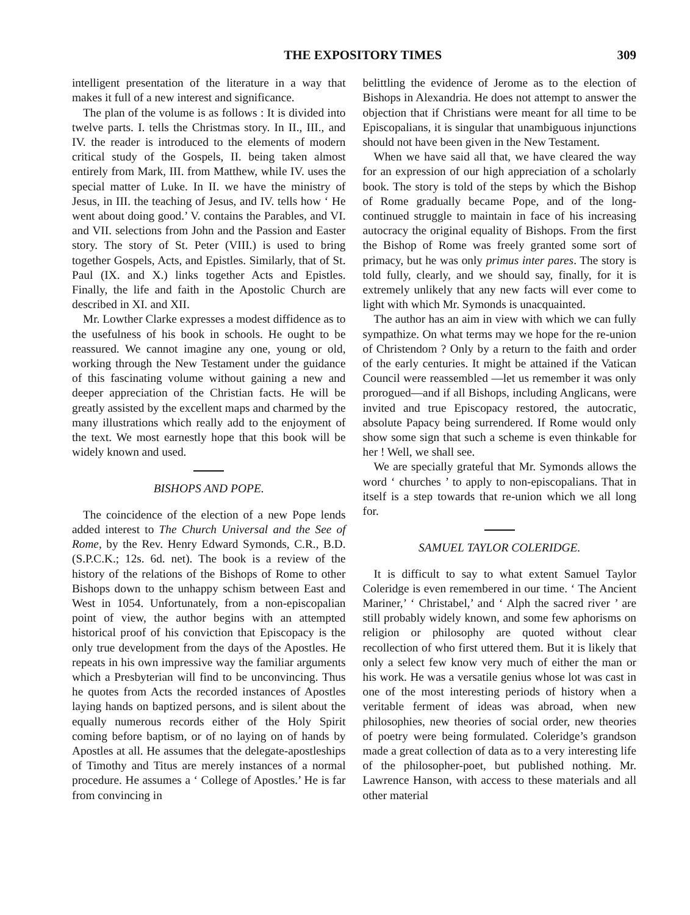THE EXPOSITORY TIMES 309
intelligent presentation of the literature in a way that makes it full of a new interest and significance.
The plan of the volume is as follows : It is divided into twelve parts. I. tells the Christmas story. In II., III., and IV. the reader is introduced to the elements of modern critical study of the Gospels, II. being taken almost entirely from Mark, III. from Matthew, while IV. uses the special matter of Luke. In II. we have the ministry of Jesus, in III. the teaching of Jesus, and IV. tells how ‘ He went about doing good.’ V. contains the Parables, and VI. and VII. selections from John and the Passion and Easter story. The story of St. Peter (VIII.) is used to bring together Gospels, Acts, and Epistles. Similarly, that of St. Paul (IX. and X.) links together Acts and Epistles. Finally, the life and faith in the Apostolic Church are described in XI. and XII.
Mr. Lowther Clarke expresses a modest diffidence as to the usefulness of his book in schools. He ought to be reassured. We cannot imagine any one, young or old, working through the New Testament under the guidance of this fascinating volume without gaining a new and deeper appreciation of the Christian facts. He will be greatly assisted by the excellent maps and charmed by the many illustrations which really add to the enjoyment of the text. We most earnestly hope that this book will be widely known and used.
BISHOPS AND POPE.
The coincidence of the election of a new Pope lends added interest to The Church Universal and the See of Rome, by the Rev. Henry Edward Symonds, C.R., B.D. (S.P.C.K.; 12s. 6d. net). The book is a review of the history of the relations of the Bishops of Rome to other Bishops down to the unhappy schism between East and West in 1054. Unfortunately, from a non-episcopalian point of view, the author begins with an attempted historical proof of his conviction that Episcopacy is the only true development from the days of the Apostles. He repeats in his own impressive way the familiar arguments which a Presbyterian will find to be unconvincing. Thus he quotes from Acts the recorded instances of Apostles laying hands on baptized persons, and is silent about the equally numerous records either of the Holy Spirit coming before baptism, or of no laying on of hands by Apostles at all. He assumes that the delegate-apostleships of Timothy and Titus are merely instances of a normal procedure. He assumes a ‘ College of Apostles.’ He is far from convincing in
belittling the evidence of Jerome as to the election of Bishops in Alexandria. He does not attempt to answer the objection that if Christians were meant for all time to be Episcopalians, it is singular that unambiguous injunctions should not have been given in the New Testament.
When we have said all that, we have cleared the way for an expression of our high appreciation of a scholarly book. The story is told of the steps by which the Bishop of Rome gradually became Pope, and of the long-continued struggle to maintain in face of his increasing autocracy the original equality of Bishops. From the first the Bishop of Rome was freely granted some sort of primacy, but he was only primus inter pares. The story is told fully, clearly, and we should say, finally, for it is extremely unlikely that any new facts will ever come to light with which Mr. Symonds is unacquainted.
The author has an aim in view with which we can fully sympathize. On what terms may we hope for the re-union of Christendom ? Only by a return to the faith and order of the early centuries. It might be attained if the Vatican Council were reassembled —let us remember it was only prorogued—and if all Bishops, including Anglicans, were invited and true Episcopacy restored, the autocratic, absolute Papacy being surrendered. If Rome would only show some sign that such a scheme is even thinkable for her ! Well, we shall see.
We are specially grateful that Mr. Symonds allows the word ‘ churches ’ to apply to non-episcopalians. That in itself is a step towards that re-union which we all long for.
SAMUEL TAYLOR COLERIDGE.
It is difficult to say to what extent Samuel Taylor Coleridge is even remembered in our time. ‘ The Ancient Mariner,’ ‘ Christabel,’ and ‘ Alph the sacred river ’ are still probably widely known, and some few aphorisms on religion or philosophy are quoted without clear recollection of who first uttered them. But it is likely that only a select few know very much of either the man or his work. He was a versatile genius whose lot was cast in one of the most interesting periods of history when a veritable ferment of ideas was abroad, when new philosophies, new theories of social order, new theories of poetry were being formulated. Coleridge’s grandson made a great collection of data as to a very interesting life of the philosopher-poet, but published nothing. Mr. Lawrence Hanson, with access to these materials and all other material